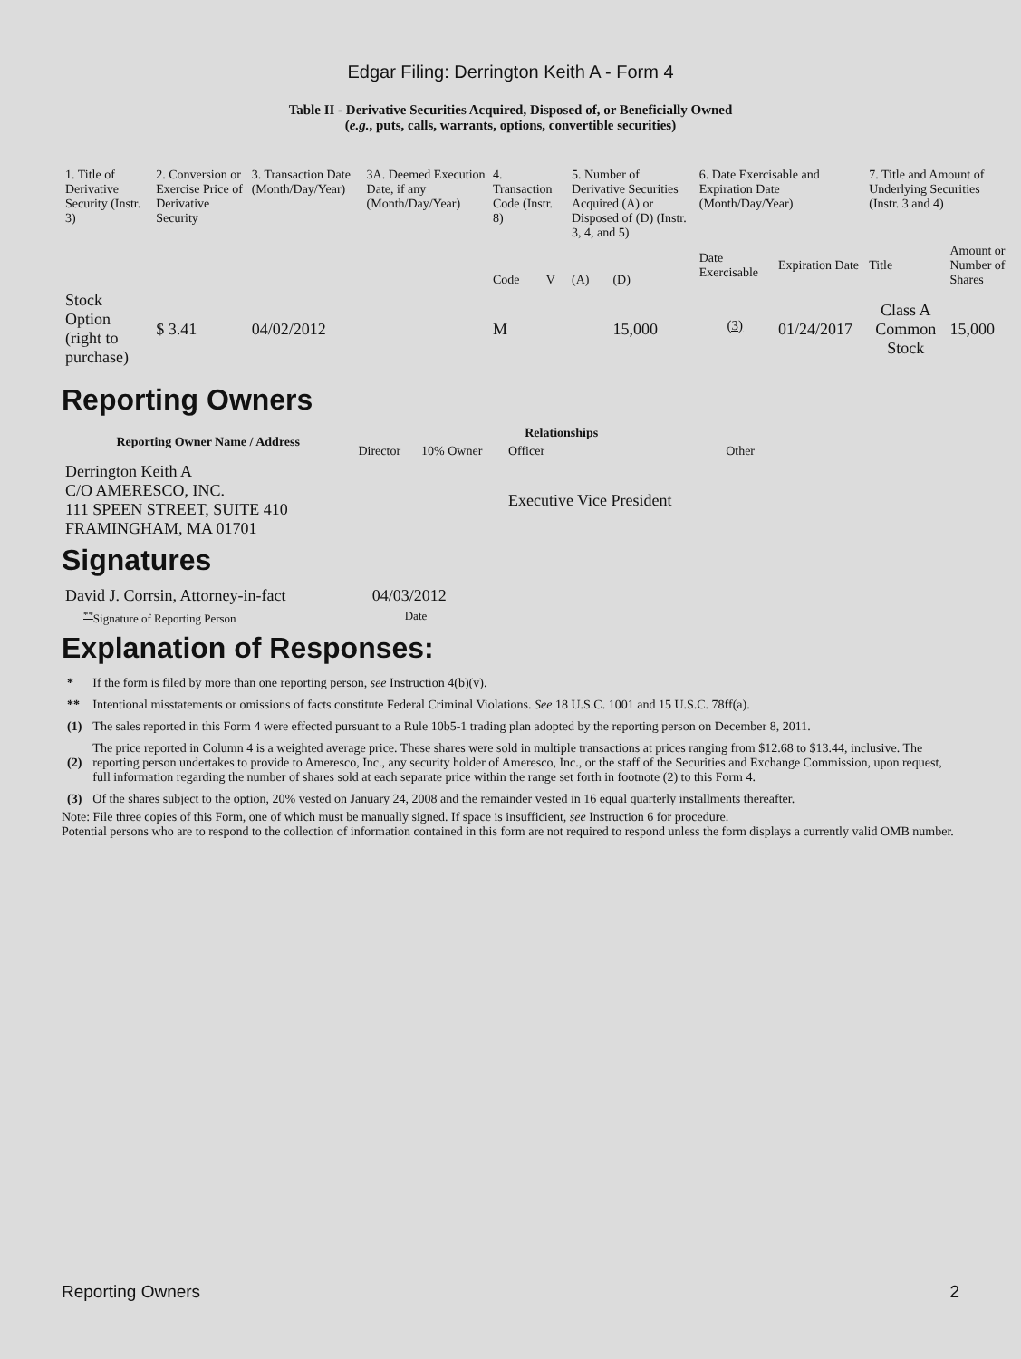Edgar Filing: Derrington Keith A - Form 4
Table II - Derivative Securities Acquired, Disposed of, or Beneficially Owned
(e.g., puts, calls, warrants, options, convertible securities)
| 1. Title of Derivative Security (Instr. 3) | 2. Conversion or Exercise Price of Derivative Security | 3. Transaction Date (Month/Day/Year) | 3A. Deemed Execution Date, if any (Month/Day/Year) | 4. Transaction Code (Instr. 8) | | 5. Number of Derivative Securities Acquired (A) or Disposed of (D) (Instr. 3, 4, and 5) | | 6. Date Exercisable and Expiration Date (Month/Day/Year) | | 7. Title and Amount of Underlying Securities (Instr. 3 and 4) | |
| --- | --- | --- | --- | --- | --- | --- | --- | --- | --- | --- | --- |
| | | | | Code | V | (A) | (D) | Date Exercisable | Expiration Date | Title | Amount or Number of Shares |
| Stock Option (right to purchase) | $ 3.41 | 04/02/2012 | | M | | | 15,000 | <sup>(3)</sup> | 01/24/2017 | Class A Common Stock | 15,000 |
Reporting Owners
| Reporting Owner Name / Address | Relationships | | | |
| --- | --- | --- | --- | --- |
| | Director | 10% Owner | Officer | Other |
| Derrington Keith A C/O AMERESCO, INC. 111 SPEEN STREET, SUITE 410 FRAMINGHAM, MA 01701 | | | Executive Vice President | |
Signatures
| David J. Corrsin, Attorney-in-fact | 04/03/2012 |
| <sup>**</sup> Signature of Reporting Person | Date |
Explanation of Responses:
| * | If the form is filed by more than one reporting person, see Instruction 4(b)(v). |
| ** | Intentional misstatements or omissions of facts constitute Federal Criminal Violations. See 18 U.S.C. 1001 and 15 U.S.C. 78ff(a). |
| (1) | The sales reported in this Form 4 were effected pursuant to a Rule 10b5-1 trading plan adopted by the reporting person on December 8, 2011. |
| (2) | The price reported in Column 4 is a weighted average price. These shares were sold in multiple transactions at prices ranging from $12.68 to $13.44, inclusive. The reporting person undertakes to provide to Ameresco, Inc., any security holder of Ameresco, Inc., or the staff of the Securities and Exchange Commission, upon request, full information regarding the number of shares sold at each separate price within the range set forth in footnote (2) to this Form 4. |
| (3) | Of the shares subject to the option, 20% vested on January 24, 2008 and the remainder vested in 16 equal quarterly installments thereafter. |
Note: File three copies of this Form, one of which must be manually signed. If space is insufficient, see Instruction 6 for procedure.
Potential persons who are to respond to the collection of information contained in this form are not required to respond unless the form displays a currently valid OMB number.
Reporting Owners 2